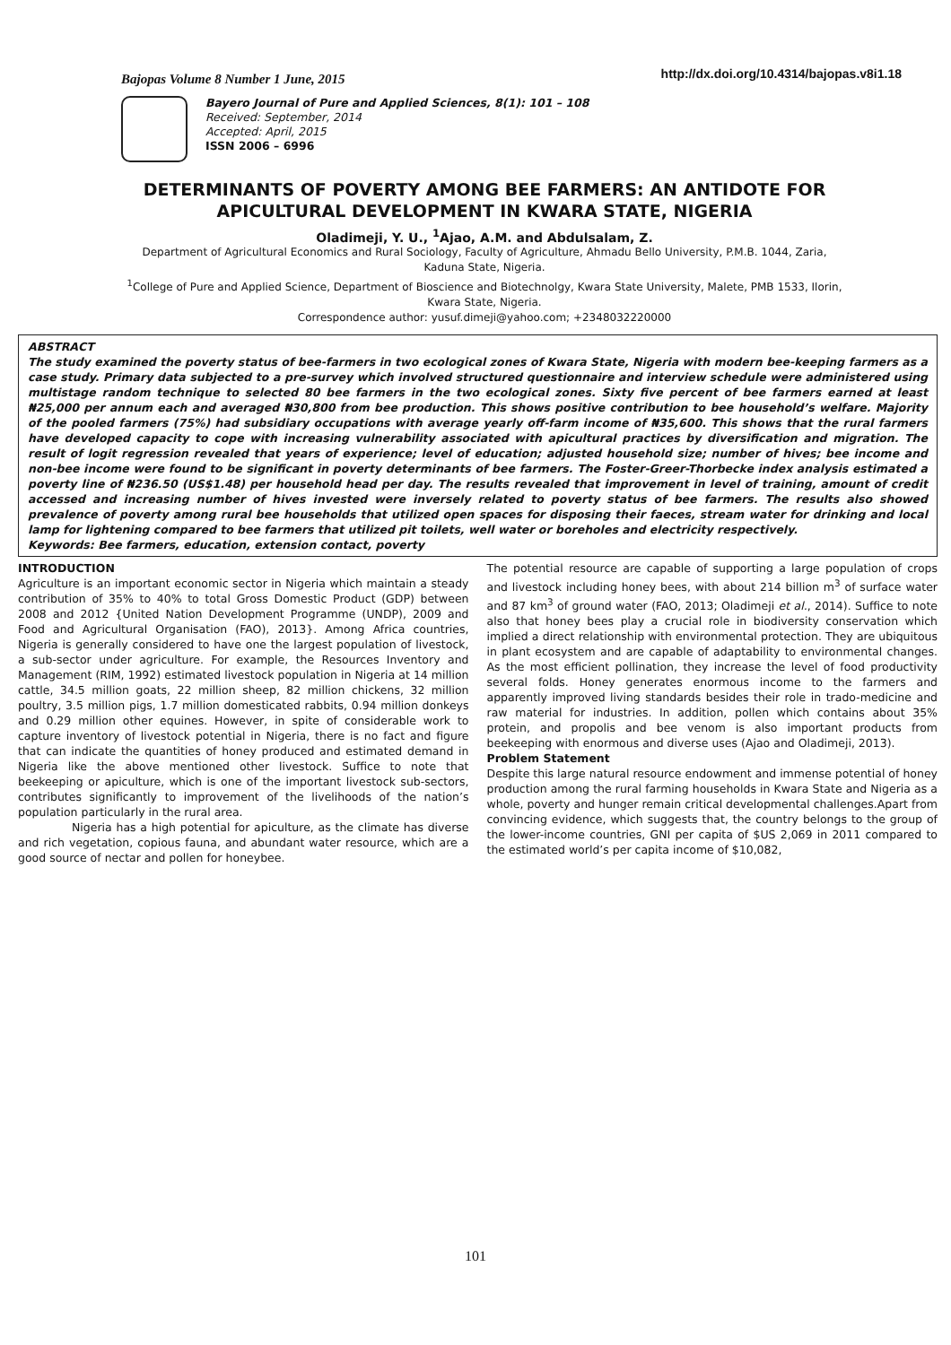Bajopas Volume 8 Number 1 June, 2015 http://dx.doi.org/10.4314/bajopas.v8i1.18
Bayero Journal of Pure and Applied Sciences, 8(1): 101 – 108
Received: September, 2014
Accepted: April, 2015
ISSN 2006 – 6996
DETERMINANTS OF POVERTY AMONG BEE FARMERS: AN ANTIDOTE FOR APICULTURAL DEVELOPMENT IN KWARA STATE, NIGERIA
Oladimeji, Y. U., <sup>1</sup>Ajao, A.M. and Abdulsalam, Z.
Department of Agricultural Economics and Rural Sociology, Faculty of Agriculture, Ahmadu Bello University, P.M.B. 1044, Zaria, Kaduna State, Nigeria.
<sup>1</sup> College of Pure and Applied Science, Department of Bioscience and Biotechnolgy, Kwara State University, Malete, PMB 1533, Ilorin, Kwara State, Nigeria.
Correspondence author: yusuf.dimeji@yahoo.com; +2348032220000
ABSTRACT
The study examined the poverty status of bee-farmers in two ecological zones of Kwara State, Nigeria with modern bee-keeping farmers as a case study. Primary data subjected to a pre-survey which involved structured questionnaire and interview schedule were administered using multistage random technique to selected 80 bee farmers in the two ecological zones. Sixty five percent of bee farmers earned at least ₦25,000 per annum each and averaged ₦30,800 from bee production. This shows positive contribution to bee household’s welfare. Majority of the pooled farmers (75%) had subsidiary occupations with average yearly off-farm income of ₦35,600. This shows that the rural farmers have developed capacity to cope with increasing vulnerability associated with apicultural practices by diversification and migration. The result of logit regression revealed that years of experience; level of education; adjusted household size; number of hives; bee income and non-bee income were found to be significant in poverty determinants of bee farmers. The Foster-Greer-Thorbecke index analysis estimated a poverty line of ₦236.50 (US$1.48) per household head per day. The results revealed that improvement in level of training, amount of credit accessed and increasing number of hives invested were inversely related to poverty status of bee farmers. The results also showed prevalence of poverty among rural bee households that utilized open spaces for disposing their faeces, stream water for drinking and local lamp for lightening compared to bee farmers that utilized pit toilets, well water or boreholes and electricity respectively.
Keywords: Bee farmers, education, extension contact, poverty
INTRODUCTION
Agriculture is an important economic sector in Nigeria which maintain a steady contribution of 35% to 40% to total Gross Domestic Product (GDP) between 2008 and 2012 {United Nation Development Programme (UNDP), 2009 and Food and Agricultural Organisation (FAO), 2013}. Among Africa countries, Nigeria is generally considered to have one the largest population of livestock, a sub-sector under agriculture. For example, the Resources Inventory and Management (RIM, 1992) estimated livestock population in Nigeria at 14 million cattle, 34.5 million goats, 22 million sheep, 82 million chickens, 32 million poultry, 3.5 million pigs, 1.7 million domesticated rabbits, 0.94 million donkeys and 0.29 million other equines. However, in spite of considerable work to capture inventory of livestock potential in Nigeria, there is no fact and figure that can indicate the quantities of honey produced and estimated demand in Nigeria like the above mentioned other livestock. Suffice to note that beekeeping or apiculture, which is one of the important livestock sub-sectors, contributes significantly to improvement of the livelihoods of the nation’s population particularly in the rural area.
Nigeria has a high potential for apiculture, as the climate has diverse and rich vegetation, copious fauna, and abundant water resource, which are a good source of nectar and pollen for honeybee.
The potential resource are capable of supporting a large population of crops and livestock including honey bees, with about 214 billion m<sup>3</sup> of surface water and 87 km<sup>3</sup> of ground water (FAO, 2013; Oladimeji et al., 2014). Suffice to note also that honey bees play a crucial role in biodiversity conservation which implied a direct relationship with environmental protection. They are ubiquitous in plant ecosystem and are capable of adaptability to environmental changes. As the most efficient pollination, they increase the level of food productivity several folds. Honey generates enormous income to the farmers and apparently improved living standards besides their role in trado-medicine and raw material for industries. In addition, pollen which contains about 35% protein, and propolis and bee venom is also important products from beekeeping with enormous and diverse uses (Ajao and Oladimeji, 2013).
Problem Statement
Despite this large natural resource endowment and immense potential of honey production among the rural farming households in Kwara State and Nigeria as a whole, poverty and hunger remain critical developmental challenges.Apart from convincing evidence, which suggests that, the country belongs to the group of the lower-income countries, GNI per capita of $US 2,069 in 2011 compared to the estimated world’s per capita income of $10,082,
101